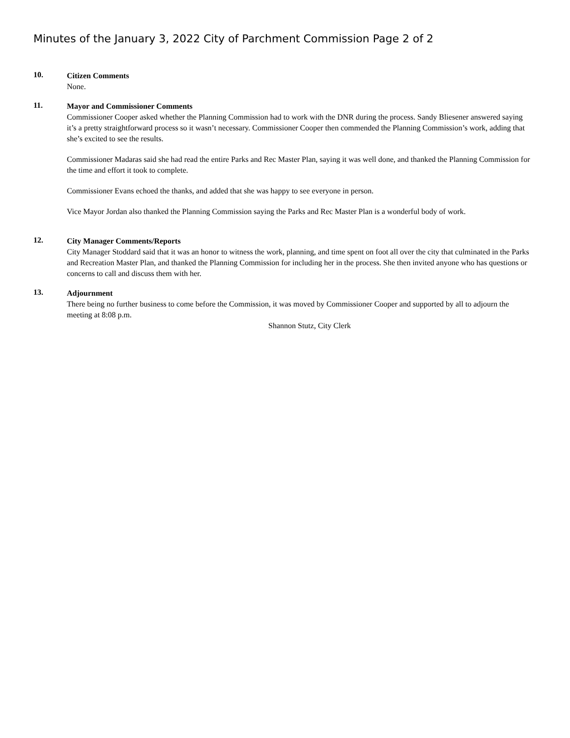Minutes of the January 3, 2022 City of Parchment Commission Page 2 of 2
10.
Citizen Comments
None.
11.
Mayor and Commissioner Comments
Commissioner Cooper asked whether the Planning Commission had to work with the DNR during the process. Sandy Bliesener answered saying it’s a pretty straightforward process so it wasn’t necessary. Commissioner Cooper then commended the Planning Commission’s work, adding that she’s excited to see the results.
Commissioner Madaras said she had read the entire Parks and Rec Master Plan, saying it was well done, and thanked the Planning Commission for the time and effort it took to complete.
Commissioner Evans echoed the thanks, and added that she was happy to see everyone in person.
Vice Mayor Jordan also thanked the Planning Commission saying the Parks and Rec Master Plan is a wonderful body of work.
12.
City Manager Comments/Reports
City Manager Stoddard said that it was an honor to witness the work, planning, and time spent on foot all over the city that culminated in the Parks and Recreation Master Plan, and thanked the Planning Commission for including her in the process. She then invited anyone who has questions or concerns to call and discuss them with her.
13.
Adjournment
There being no further business to come before the Commission, it was moved by Commissioner Cooper and supported by all to adjourn the meeting at 8:08 p.m.
Shannon Stutz, City Clerk